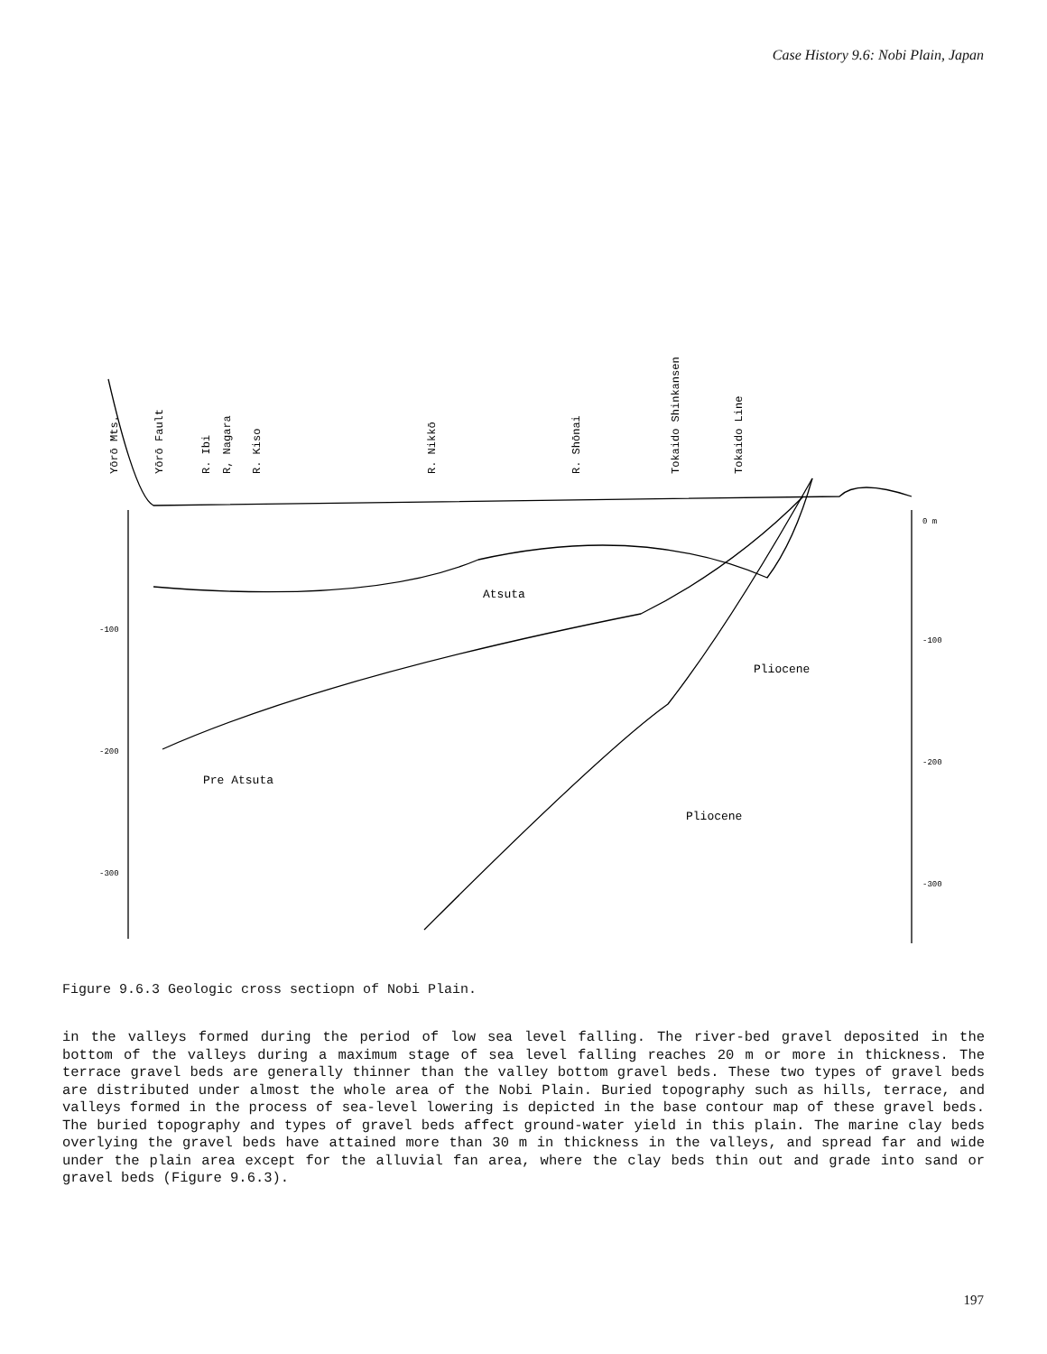Case History 9.6: Nobi Plain, Japan
Yōrō Mts.
Yōrō Fault
R. Ibi
R, Nagara
R. Kiso
R. Nikkō
R. Shōnai
Tokaido Shinkansen
Tokaido Line
Atsuta
Pliocene
Pre Atsuta
Pliocene
-100
-200
-300
0 m
-100
-200
-300
Figure 9.6.3 Geologic cross sectiopn of Nobi Plain.
in the valleys formed during the period of low sea level falling. The river-bed gravel deposited in the bottom of the valleys during a maximum stage of sea level falling reaches 20 m or more in thickness. The terrace gravel beds are generally thinner than the valley bottom gravel beds. These two types of gravel beds are distributed under almost the whole area of the Nobi Plain. Buried topography such as hills, terrace, and valleys formed in the process of sea-level lowering is depicted in the base contour map of these gravel beds. The buried topography and types of gravel beds affect ground-water yield in this plain. The marine clay beds overlying the gravel beds have attained more than 30 m in thickness in the valleys, and spread far and wide under the plain area except for the alluvial fan area, where the clay beds thin out and grade into sand or gravel beds (Figure 9.6.3).
197